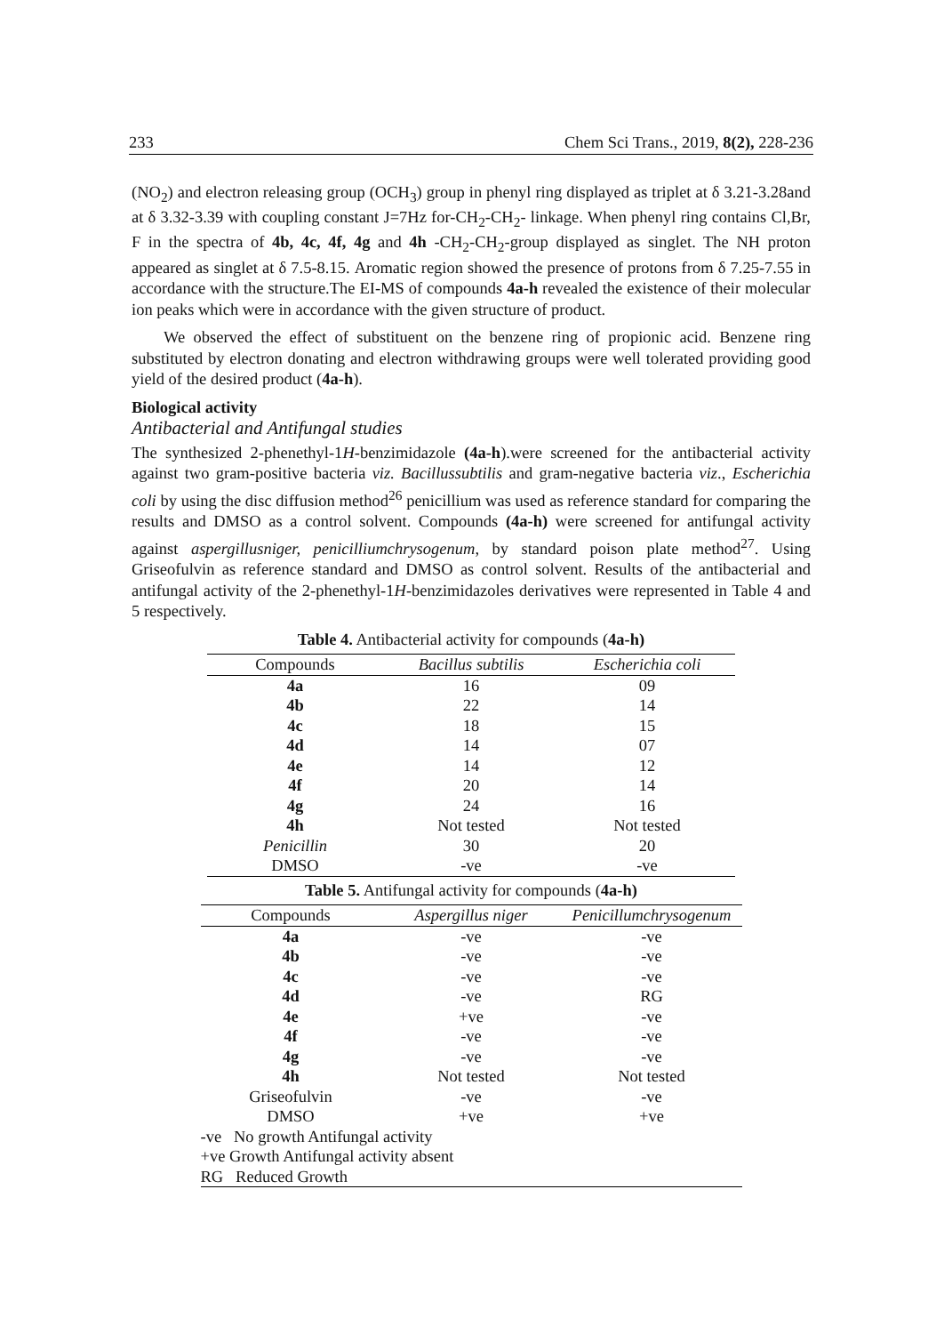233 Chem Sci Trans., 2019, 8(2), 228-236
(NO<sub>2</sub>) and electron releasing group (OCH<sub>3</sub>) group in phenyl ring displayed as triplet at δ 3.21-3.28and at δ 3.32-3.39 with coupling constant J=7Hz for-CH<sub>2</sub>-CH<sub>2</sub>- linkage. When phenyl ring contains Cl,Br, F in the spectra of 4b, 4c, 4f, 4g and 4h -CH<sub>2</sub>-CH<sub>2</sub>-group displayed as singlet. The NH proton appeared as singlet at δ 7.5-8.15. Aromatic region showed the presence of protons from δ 7.25-7.55 in accordance with the structure.The EI-MS of compounds 4a-h revealed the existence of their molecular ion peaks which were in accordance with the given structure of product.
We observed the effect of substituent on the benzene ring of propionic acid. Benzene ring substituted by electron donating and electron withdrawing groups were well tolerated providing good yield of the desired product (4a-h).
Biological activity
Antibacterial and Antifungal studies
The synthesized 2-phenethyl-1H-benzimidazole (4a-h).were screened for the antibacterial activity against two gram-positive bacteria viz. Bacillussubtilis and gram-negative bacteria viz., Escherichia coli by using the disc diffusion method<sup>26</sup> penicillium was used as reference standard for comparing the results and DMSO as a control solvent. Compounds (4a-h) were screened for antifungal activity against aspergillusniger, penicilliumchrysogenum, by standard poison plate method<sup>27</sup>. Using Griseofulvin as reference standard and DMSO as control solvent. Results of the antibacterial and antifungal activity of the 2-phenethyl-1H-benzimidazoles derivatives were represented in Table 4 and 5 respectively.
Table 4. Antibacterial activity for compounds (4a-h)
| Compounds | Bacillus subtilis | Escherichia coli |
| --- | --- | --- |
| 4a | 16 | 09 |
| 4b | 22 | 14 |
| 4c | 18 | 15 |
| 4d | 14 | 07 |
| 4e | 14 | 12 |
| 4f | 20 | 14 |
| 4g | 24 | 16 |
| 4h | Not tested | Not tested |
| Penicillin | 30 | 20 |
| DMSO | -ve | -ve |
Table 5. Antifungal activity for compounds (4a-h)
| Compounds | Aspergillus niger | Penicillumchrysogenum |
| --- | --- | --- |
| 4a | -ve | -ve |
| 4b | -ve | -ve |
| 4c | -ve | -ve |
| 4d | -ve | RG |
| 4e | +ve | -ve |
| 4f | -ve | -ve |
| 4g | -ve | -ve |
| 4h | Not tested | Not tested |
| Griseofulvin | -ve | -ve |
| DMSO | +ve | +ve |
| -ve No growth Antifungal activity | | |
| +ve Growth Antifungal activity absent | | |
| RG Reduced Growth | | |